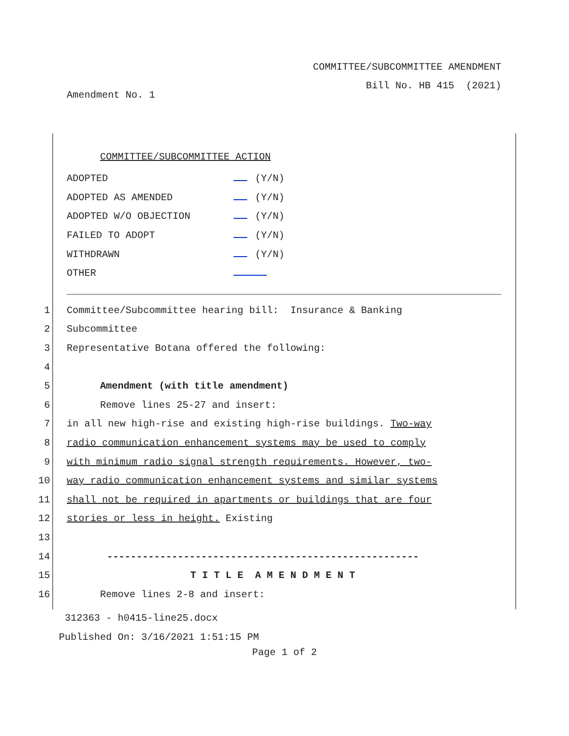COMMITTEE/SUBCOMMITTEE AMENDMENT
Bill No. HB 415 (2021)
Amendment No. 1
COMMITTEE/SUBCOMMITTEE ACTION
| ADOPTED | (Y/N) |
| ADOPTED AS AMENDED | (Y/N) |
| ADOPTED W/O OBJECTION | (Y/N) |
| FAILED TO ADOPT | (Y/N) |
| WITHDRAWN | (Y/N) |
| OTHER | |
1 Committee/Subcommittee hearing bill: Insurance & Banking
2 Subcommittee
3 Representative Botana offered the following:
4
5 Amendment (with title amendment)
6 Remove lines 25-27 and insert:
7 in all new high-rise and existing high-rise buildings. Two-way
8 radio communication enhancement systems may be used to comply
9 with minimum radio signal strength requirements. However, two-
10 way radio communication enhancement systems and similar systems
11 shall not be required in apartments or buildings that are four
12 stories or less in height. Existing
13
14 -----------------------------------------------------
15 T I T L E A M E N D M E N T
16 Remove lines 2-8 and insert:
312363 - h0415-line25.docx
Published On: 3/16/2021 1:51:15 PM
Page 1 of 2